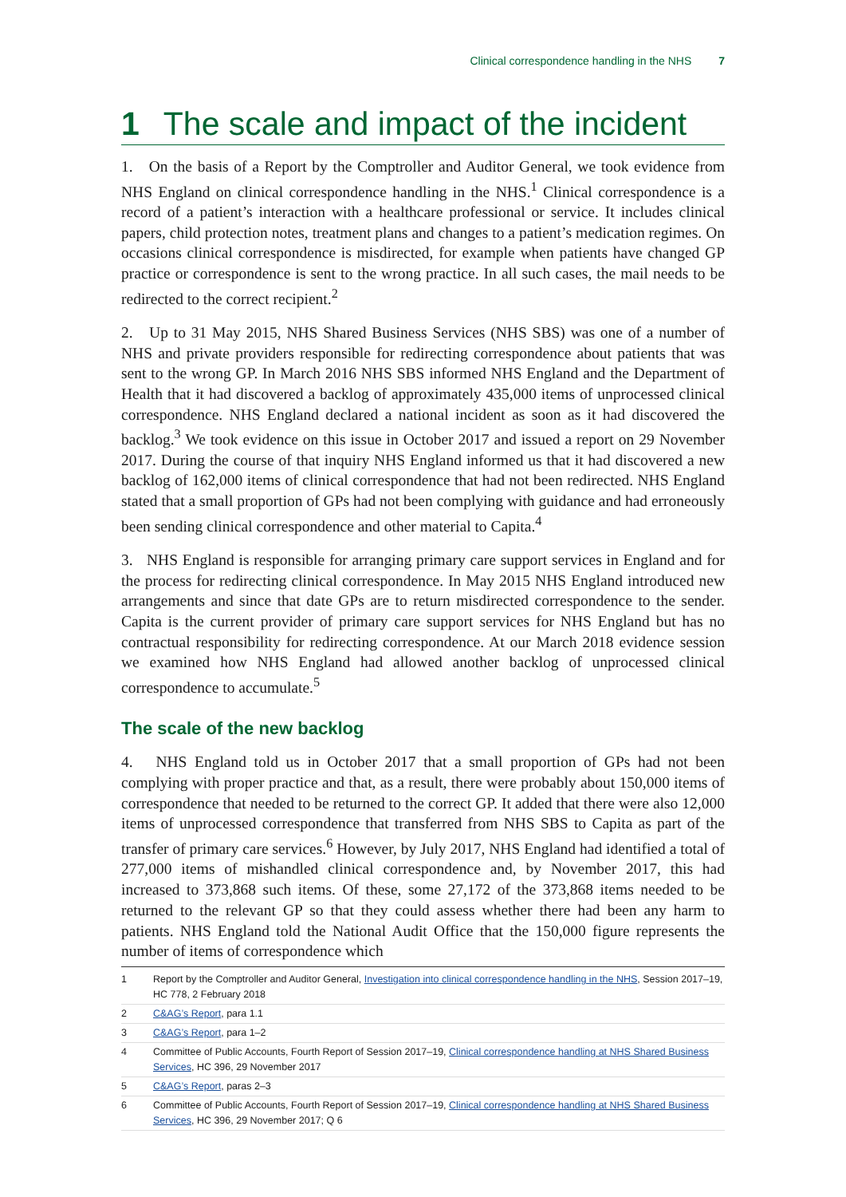Clinical correspondence handling in the NHS 7
1 The scale and impact of the incident
1. On the basis of a Report by the Comptroller and Auditor General, we took evidence from NHS England on clinical correspondence handling in the NHS.<sup>1</sup> Clinical correspondence is a record of a patient’s interaction with a healthcare professional or service. It includes clinical papers, child protection notes, treatment plans and changes to a patient’s medication regimes. On occasions clinical correspondence is misdirected, for example when patients have changed GP practice or correspondence is sent to the wrong practice. In all such cases, the mail needs to be redirected to the correct recipient.<sup>2</sup>
2. Up to 31 May 2015, NHS Shared Business Services (NHS SBS) was one of a number of NHS and private providers responsible for redirecting correspondence about patients that was sent to the wrong GP. In March 2016 NHS SBS informed NHS England and the Department of Health that it had discovered a backlog of approximately 435,000 items of unprocessed clinical correspondence. NHS England declared a national incident as soon as it had discovered the backlog.<sup>3</sup> We took evidence on this issue in October 2017 and issued a report on 29 November 2017. During the course of that inquiry NHS England informed us that it had discovered a new backlog of 162,000 items of clinical correspondence that had not been redirected. NHS England stated that a small proportion of GPs had not been complying with guidance and had erroneously been sending clinical correspondence and other material to Capita.<sup>4</sup>
3. NHS England is responsible for arranging primary care support services in England and for the process for redirecting clinical correspondence. In May 2015 NHS England introduced new arrangements and since that date GPs are to return misdirected correspondence to the sender. Capita is the current provider of primary care support services for NHS England but has no contractual responsibility for redirecting correspondence. At our March 2018 evidence session we examined how NHS England had allowed another backlog of unprocessed clinical correspondence to accumulate.<sup>5</sup>
The scale of the new backlog
4. NHS England told us in October 2017 that a small proportion of GPs had not been complying with proper practice and that, as a result, there were probably about 150,000 items of correspondence that needed to be returned to the correct GP. It added that there were also 12,000 items of unprocessed correspondence that transferred from NHS SBS to Capita as part of the transfer of primary care services.<sup>6</sup> However, by July 2017, NHS England had identified a total of 277,000 items of mishandled clinical correspondence and, by November 2017, this had increased to 373,868 such items. Of these, some 27,172 of the 373,868 items needed to be returned to the relevant GP so that they could assess whether there had been any harm to patients. NHS England told the National Audit Office that the 150,000 figure represents the number of items of correspondence which
1 Report by the Comptroller and Auditor General, Investigation into clinical correspondence handling in the NHS, Session 2017–19, HC 778, 2 February 2018
2 C&AG’s Report, para 1.1
3 C&AG’s Report, para 1–2
4 Committee of Public Accounts, Fourth Report of Session 2017–19, Clinical correspondence handling at NHS Shared Business Services, HC 396, 29 November 2017
5 C&AG’s Report, paras 2–3
6 Committee of Public Accounts, Fourth Report of Session 2017–19, Clinical correspondence handling at NHS Shared Business Services, HC 396, 29 November 2017; Q 6